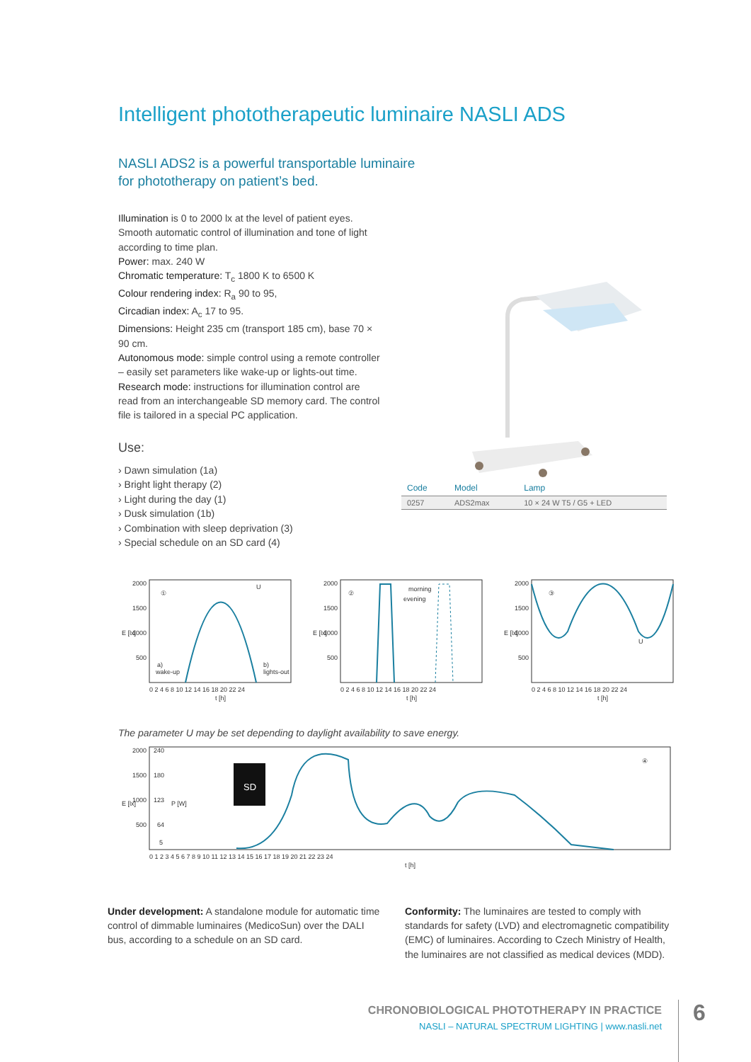Intelligent phototherapeutic luminaire NASLI ADS
NASLI ADS2 is a powerful transportable luminaire
for phototherapy on patient’s bed.
Illumination is 0 to 2000 lx at the level of patient eyes. Smooth automatic control of illumination and tone of light according to time plan.
Power: max. 240 W
Chromatic temperature: T<sub>c</sub> 1800 K to 6500 K
Colour rendering index: R<sub>a</sub> 90 to 95,
Circadian index: A<sub>c</sub> 17 to 95.
Dimensions: Height 235 cm (transport 185 cm), base 70 × 90 cm.
Autonomous mode: simple control using a remote controller – easily set parameters like wake-up or lights-out time.
Research mode: instructions for illumination control are read from an interchangeable SD memory card. The control file is tailored in a special PC application.
Use:
› Dawn simulation (1a)
› Bright light therapy (2)
› Light during the day (1)
› Dusk simulation (1b)
› Combination with sleep deprivation (3)
› Special schedule on an SD card (4)
| Code | Model | Lamp |
| --- | --- | --- |
| 0257 | ADS2max | 10 × 24 W T5 / G5 + LED |
2000
1500
1000
500
E [lx]
①
a)
wake-up
b)
lights-out
U
0 2 4 6 8 10 12 14 16 18 20 22 24
t [h]
2000
1500
1000
500
E [lx]
②
morning
evening
0 2 4 6 8 10 12 14 16 18 20 22 24
t [h]
2000
1500
1000
500
E [lx]
③
U
0 2 4 6 8 10 12 14 16 18 20 22 24
t [h]
The parameter U may be set depending to daylight availability to save energy.
2000
1500
1000
500
240
180
123
64
5
E [lx]
P [W]
SD
④
0 1 2 3 4 5 6 7 8 9 10 11 12 13 14 15 16 17 18 19 20 21 22 23 24
t [h]
Under development: A standalone module for automatic time control of dimmable luminaires (MedicoSun) over the DALI bus, according to a schedule on an SD card.
Conformity: The luminaires are tested to comply with standards for safety (LVD) and electromagnetic compatibility (EMC) of luminaires. According to Czech Ministry of Health, the luminaires are not classified as medical devices (MDD).
CHRONOBIOLOGICAL PHOTOTHERAPY IN PRACTICE
NASLI – NATURAL SPECTRUM LIGHTING | www.nasli.net
6